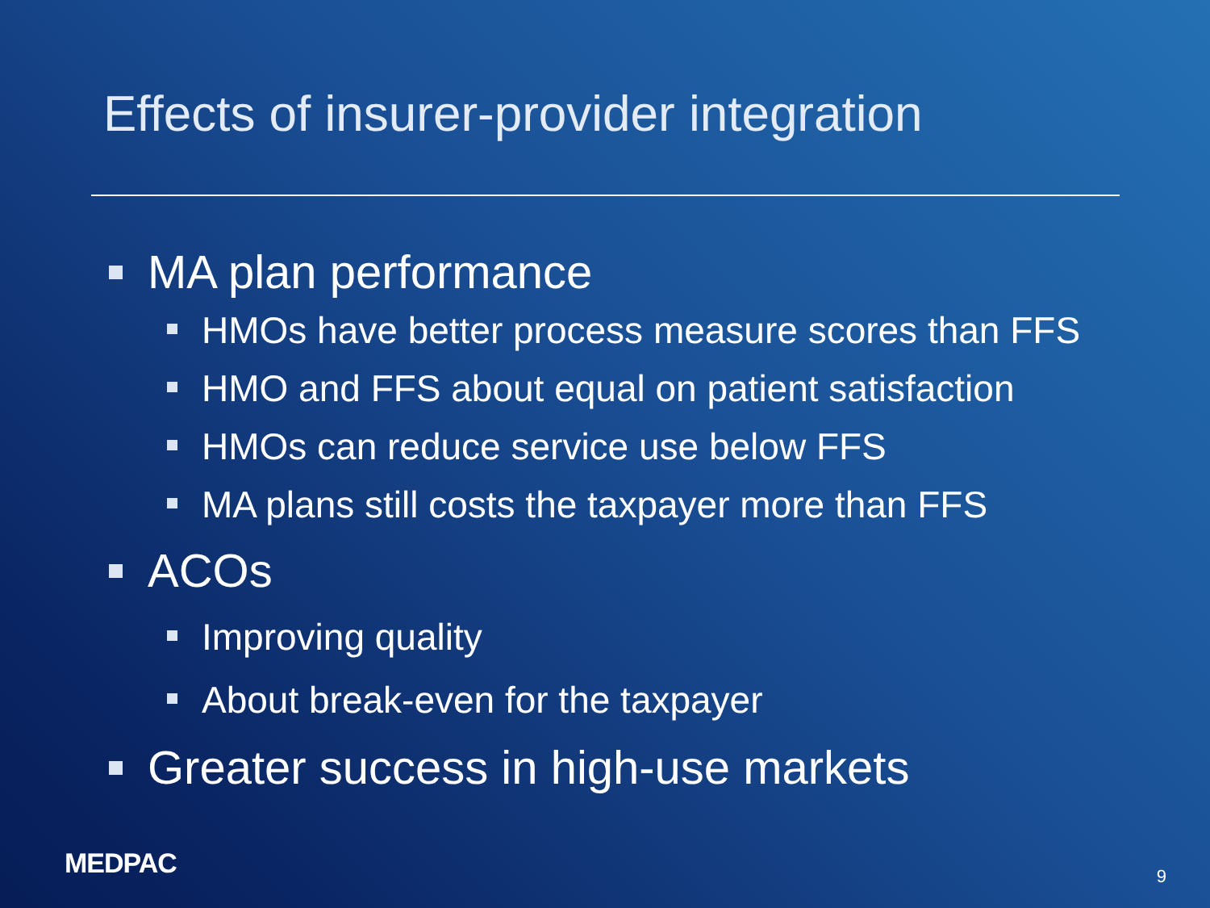Effects of insurer-provider integration
MA plan performance
HMOs have better process measure scores than FFS
HMO and FFS about equal on patient satisfaction
HMOs can reduce service use below FFS
MA plans still costs the taxpayer more than FFS
ACOs
Improving quality
About break-even for the taxpayer
Greater success in high-use markets
MEDPAC 9